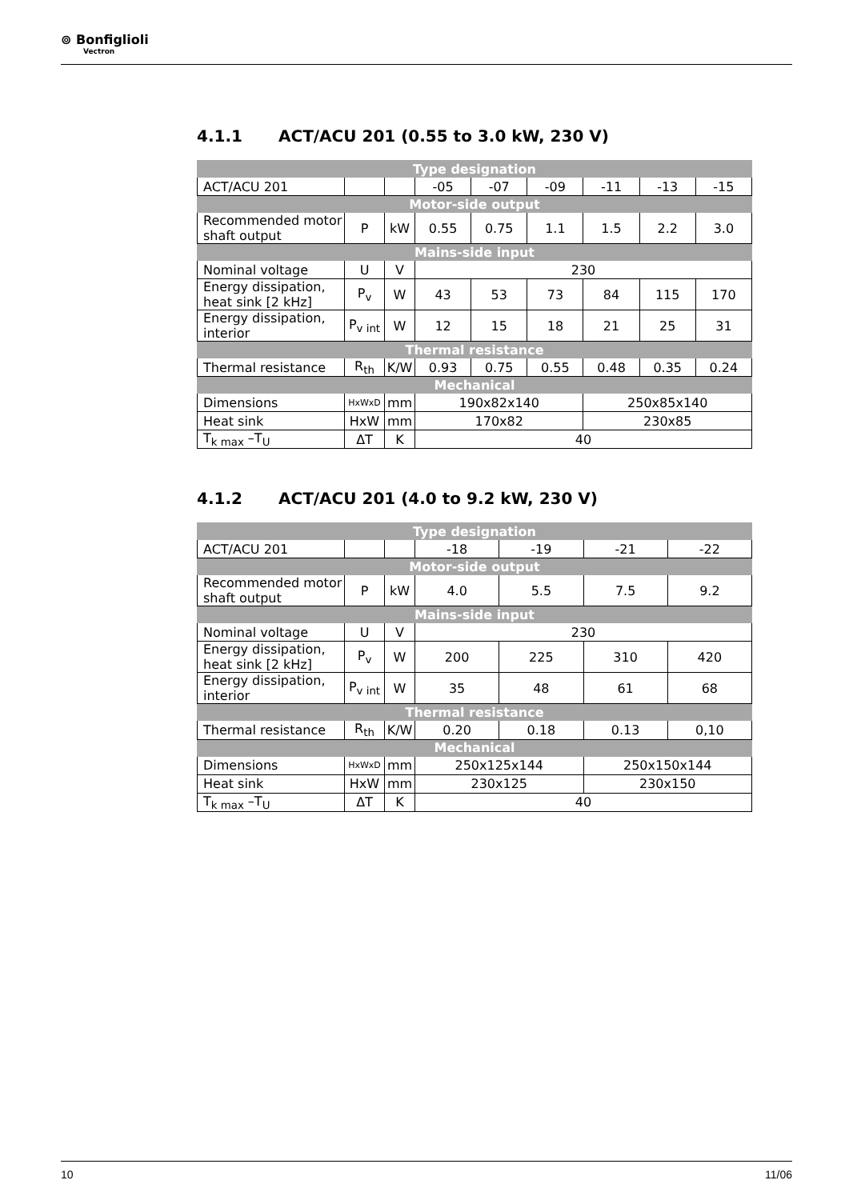⊚ Bonfiglioli
Vectron
4.1.1 ACT/ACU 201 (0.55 to 3.0 kW, 230 V)
| Type designation | | | | | | | | |
| ACT/ACU 201 | | | -05 | -07 | -09 | -11 | -13 | -15 |
| Motor-side output | | | | | | | | |
| Recommended motor shaft output | P | kW | 0.55 | 0.75 | 1.1 | 1.5 | 2.2 | 3.0 |
| Mains-side input | | | | | | | | |
| Nominal voltage | U | V | 230 | | | | | |
| Energy dissipation, heat sink [2 kHz] | P<sub>v</sub> | W | 43 | 53 | 73 | 84 | 115 | 170 |
| Energy dissipation, interior | P<sub>v int</sub> | W | 12 | 15 | 18 | 21 | 25 | 31 |
| Thermal resistance | | | | | | | | |
| Thermal resistance | R<sub>th</sub> | K/W | 0.93 | 0.75 | 0.55 | 0.48 | 0.35 | 0.24 |
| Mechanical | | | | | | | | |
| Dimensions | HxWxD | mm | 190x82x140 | | | 250x85x140 | | |
| Heat sink | HxW | mm | 170x82 | | | 230x85 | | |
| T<sub>k max</sub> –T<sub>U</sub> | ΔT | K | 40 | | | | | |
4.1.2 ACT/ACU 201 (4.0 to 9.2 kW, 230 V)
| Type designation | | | | | | |
| ACT/ACU 201 | | | -18 | -19 | -21 | -22 |
| Motor-side output | | | | | | |
| Recommended motor shaft output | P | kW | 4.0 | 5.5 | 7.5 | 9.2 |
| Mains-side input | | | | | | |
| Nominal voltage | U | V | 230 | | | |
| Energy dissipation, heat sink [2 kHz] | P<sub>v</sub> | W | 200 | 225 | 310 | 420 |
| Energy dissipation, interior | P<sub>v int</sub> | W | 35 | 48 | 61 | 68 |
| Thermal resistance | | | | | | |
| Thermal resistance | R<sub>th</sub> | K/W | 0.20 | 0.18 | 0.13 | 0,10 |
| Mechanical | | | | | | |
| Dimensions | HxWxD | mm | 250x125x144 | | 250x150x144 | |
| Heat sink | HxW | mm | 230x125 | | 230x150 | |
| T<sub>k max</sub> –T<sub>U</sub> | ΔT | K | 40 | | | |
10 11/06